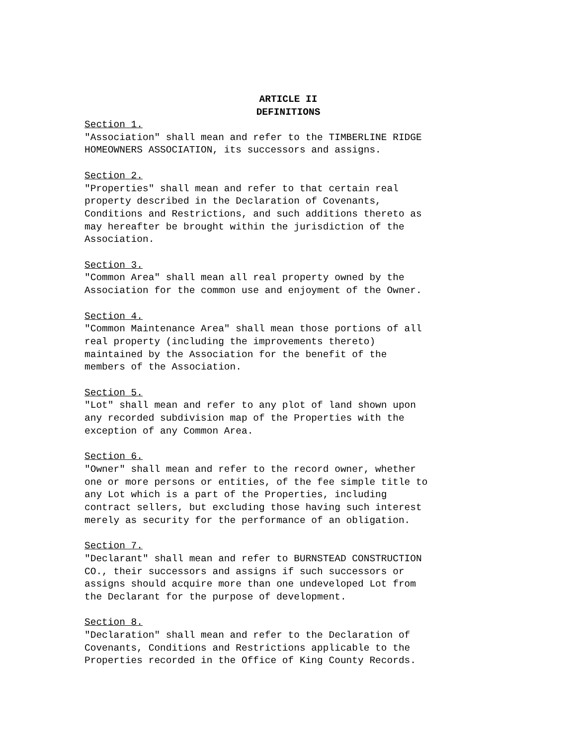ARTICLE II
DEFINITIONS
Section 1. "Association" shall mean and refer to the TIMBERLINE RIDGE HOMEOWNERS ASSOCIATION, its successors and assigns.
Section 2. "Properties" shall mean and refer to that certain real property described in the Declaration of Covenants, Conditions and Restrictions, and such additions thereto as may hereafter be brought within the jurisdiction of the Association.
Section 3. "Common Area" shall mean all real property owned by the Association for the common use and enjoyment of the Owner.
Section 4. "Common Maintenance Area" shall mean those portions of all real property (including the improvements thereto) maintained by the Association for the benefit of the members of the Association.
Section 5. "Lot" shall mean and refer to any plot of land shown upon any recorded subdivision map of the Properties with the exception of any Common Area.
Section 6. "Owner" shall mean and refer to the record owner, whether one or more persons or entities, of the fee simple title to any Lot which is a part of the Properties, including contract sellers, but excluding those having such interest merely as security for the performance of an obligation.
Section 7. "Declarant" shall mean and refer to BURNSTEAD CONSTRUCTION CO., their successors and assigns if such successors or assigns should acquire more than one undeveloped Lot from the Declarant for the purpose of development.
Section 8. "Declaration" shall mean and refer to the Declaration of Covenants, Conditions and Restrictions applicable to the Properties recorded in the Office of King County Records.